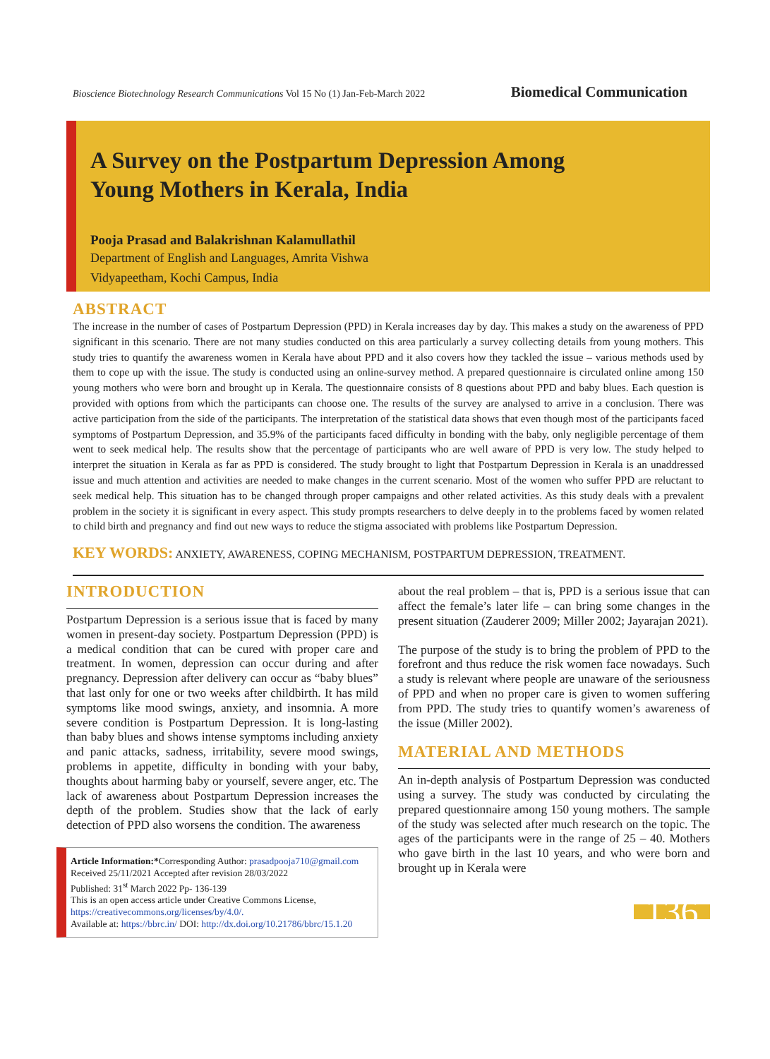Bioscience Biotechnology Research Communications Vol 15 No (1) Jan-Feb-March 2022 Biomedical Communication
A Survey on the Postpartum Depression Among
Young Mothers in Kerala, India
Pooja Prasad and Balakrishnan Kalamullathil
Department of English and Languages, Amrita Vishwa
Vidyapeetham, Kochi Campus, India
ABSTRACT
The increase in the number of cases of Postpartum Depression (PPD) in Kerala increases day by day. This makes a study on the awareness of PPD significant in this scenario. There are not many studies conducted on this area particularly a survey collecting details from young mothers. This study tries to quantify the awareness women in Kerala have about PPD and it also covers how they tackled the issue – various methods used by them to cope up with the issue. The study is conducted using an online-survey method. A prepared questionnaire is circulated online among 150 young mothers who were born and brought up in Kerala. The questionnaire consists of 8 questions about PPD and baby blues. Each question is provided with options from which the participants can choose one. The results of the survey are analysed to arrive in a conclusion. There was active participation from the side of the participants. The interpretation of the statistical data shows that even though most of the participants faced symptoms of Postpartum Depression, and 35.9% of the participants faced difficulty in bonding with the baby, only negligible percentage of them went to seek medical help. The results show that the percentage of participants who are well aware of PPD is very low. The study helped to interpret the situation in Kerala as far as PPD is considered. The study brought to light that Postpartum Depression in Kerala is an unaddressed issue and much attention and activities are needed to make changes in the current scenario. Most of the women who suffer PPD are reluctant to seek medical help. This situation has to be changed through proper campaigns and other related activities. As this study deals with a prevalent problem in the society it is significant in every aspect. This study prompts researchers to delve deeply in to the problems faced by women related to child birth and pregnancy and find out new ways to reduce the stigma associated with problems like Postpartum Depression.
KEY WORDS: ANXIETY, AWARENESS, COPING MECHANISM, POSTPARTUM DEPRESSION, TREATMENT.
INTRODUCTION
Postpartum Depression is a serious issue that is faced by many women in present-day society. Postpartum Depression (PPD) is a medical condition that can be cured with proper care and treatment. In women, depression can occur during and after pregnancy. Depression after delivery can occur as “baby blues” that last only for one or two weeks after childbirth. It has mild symptoms like mood swings, anxiety, and insomnia. A more severe condition is Postpartum Depression. It is long-lasting than baby blues and shows intense symptoms including anxiety and panic attacks, sadness, irritability, severe mood swings, problems in appetite, difficulty in bonding with your baby, thoughts about harming baby or yourself, severe anger, etc. The lack of awareness about Postpartum Depression increases the depth of the problem. Studies show that the lack of early detection of PPD also worsens the condition. The awareness
Article Information:*Corresponding Author: prasadpooja710@gmail.com
Received 25/11/2021 Accepted after revision 28/03/2022
Published: 31<sup>st</sup> March 2022 Pp- 136-139
This is an open access article under Creative Commons License,
https://creativecommons.org/licenses/by/4.0/.
Available at: https://bbrc.in/ DOI: http://dx.doi.org/10.21786/bbrc/15.1.20
about the real problem – that is, PPD is a serious issue that can affect the female’s later life – can bring some changes in the present situation (Zauderer 2009; Miller 2002; Jayarajan 2021).
The purpose of the study is to bring the problem of PPD to the forefront and thus reduce the risk women face nowadays. Such a study is relevant where people are unaware of the seriousness of PPD and when no proper care is given to women suffering from PPD. The study tries to quantify women’s awareness of the issue (Miller 2002).
MATERIAL AND METHODS
An in-depth analysis of Postpartum Depression was conducted using a survey. The study was conducted by circulating the prepared questionnaire among 150 young mothers. The sample of the study was selected after much research on the topic. The ages of the participants were in the range of 25 – 40. Mothers who gave birth in the last 10 years, and who were born and brought up in Kerala were
136